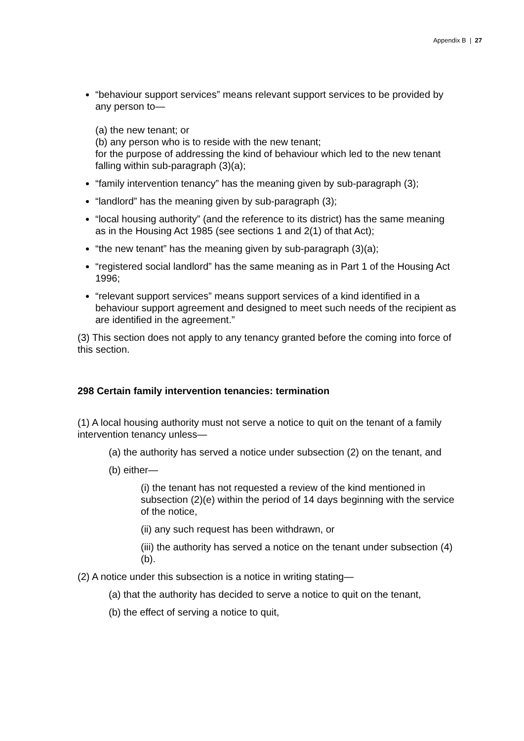Appendix B | 27
“behaviour support services” means relevant support services to be provided by any person to—
(a) the new tenant; or
(b) any person who is to reside with the new tenant;
for the purpose of addressing the kind of behaviour which led to the new tenant falling within sub-paragraph (3)(a);
“family intervention tenancy” has the meaning given by sub-paragraph (3);
“landlord” has the meaning given by sub-paragraph (3);
“local housing authority” (and the reference to its district) has the same meaning as in the Housing Act 1985 (see sections 1 and 2(1) of that Act);
“the new tenant” has the meaning given by sub-paragraph (3)(a);
“registered social landlord” has the same meaning as in Part 1 of the Housing Act 1996;
“relevant support services” means support services of a kind identified in a behaviour support agreement and designed to meet such needs of the recipient as are identified in the agreement.”
(3) This section does not apply to any tenancy granted before the coming into force of this section.
298 Certain family intervention tenancies: termination
(1) A local housing authority must not serve a notice to quit on the tenant of a family intervention tenancy unless—
(a) the authority has served a notice under subsection (2) on the tenant, and
(b) either—
(i) the tenant has not requested a review of the kind mentioned in subsection (2)(e) within the period of 14 days beginning with the service of the notice,
(ii) any such request has been withdrawn, or
(iii) the authority has served a notice on the tenant under subsection (4)(b).
(2) A notice under this subsection is a notice in writing stating—
(a) that the authority has decided to serve a notice to quit on the tenant,
(b) the effect of serving a notice to quit,